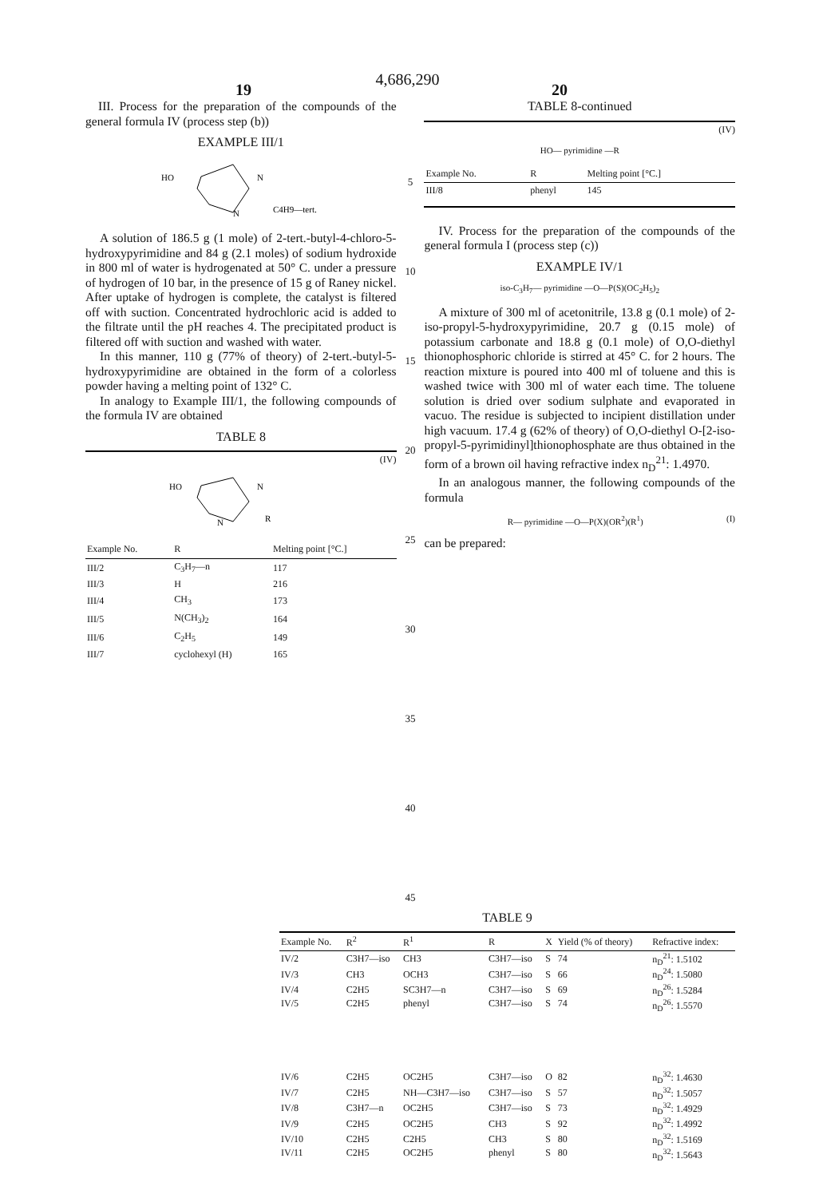4,686,290
19 20
III. Process for the preparation of the compounds of the general formula IV (process step (b))
EXAMPLE III/1
HO
N
N
C4H9—tert.
A solution of 186.5 g (1 mole) of 2-tert.-butyl-4-chloro-5-hydroxypyrimidine and 84 g (2.1 moles) of sodium hydroxide in 800 ml of water is hydrogenated at 50° C. under a pressure of hydrogen of 10 bar, in the presence of 15 g of Raney nickel. After uptake of hydrogen is complete, the catalyst is filtered off with suction. Concentrated hydrochloric acid is added to the filtrate until the pH reaches 4. The precipitated product is filtered off with suction and washed with water.
In this manner, 110 g (77% of theory) of 2-tert.-butyl-5-hydroxypyrimidine are obtained in the form of a colorless powder having a melting point of 132° C.
In analogy to Example III/1, the following compounds of the formula IV are obtained
TABLE 8
(IV)
HO
N
N
R
| Example No. | R | Melting point [°C.] |
| --- | --- | --- |
| III/2 | C<sub>3</sub>H<sub>7</sub>—n | 117 |
| III/3 | H | 216 |
| III/4 | CH<sub>3</sub> | 173 |
| III/5 | N(CH<sub>3</sub>)<sub>2</sub> | 164 |
| III/6 | C<sub>2</sub>H<sub>5</sub> | 149 |
| III/7 | cyclohexyl (H) | 165 |
5
10
15
20
25
30
35
40
45
TABLE 8-continued
(IV)
HO— pyrimidine —R
| Example No. | R | Melting point [°C.] |
| --- | --- | --- |
| III/8 | phenyl | 145 |
IV. Process for the preparation of the compounds of the general formula I (process step (c))
EXAMPLE IV/1
iso-C<sub>3</sub>H<sub>7</sub>— pyrimidine —O—P(S)(OC<sub>2</sub>H<sub>5</sub>)<sub>2</sub>
A mixture of 300 ml of acetonitrile, 13.8 g (0.1 mole) of 2-iso-propyl-5-hydroxypyrimidine, 20.7 g (0.15 mole) of potassium carbonate and 18.8 g (0.1 mole) of O,O-diethyl thionophosphoric chloride is stirred at 45° C. for 2 hours. The reaction mixture is poured into 400 ml of toluene and this is washed twice with 300 ml of water each time. The toluene solution is dried over sodium sulphate and evaporated in vacuo. The residue is subjected to incipient distillation under high vacuum. 17.4 g (62% of theory) of O,O-diethyl O-[2-iso-propyl-5-pyrimidinyl]thionophosphate are thus obtained in the form of a brown oil having refractive index n<sub>D</sub><sup>21</sup>: 1.4970.
In an analogous manner, the following compounds of the formula
R— pyrimidine —O—P(X)(OR<sup>2</sup>)(R<sup>1</sup>) (I)
can be prepared:
TABLE 9
| Example No. | R<sup>2</sup> | R<sup>1</sup> | R | X | Yield (% of theory) | Refractive index: |
| --- | --- | --- | --- | --- | --- | --- |
| IV/2 | C3H7—iso | CH3 | C3H7—iso | S | 74 | n<sub>D</sub><sup>21</sup>: 1.5102 |
| IV/3 | CH3 | OCH3 | C3H7—iso | S | 66 | n<sub>D</sub><sup>24</sup>: 1.5080 |
| IV/4 | C2H5 | SC3H7—n | C3H7—iso | S | 69 | n<sub>D</sub><sup>26</sup>: 1.5284 |
| IV/5 | C2H5 | phenyl | C3H7—iso | S | 74 | n<sub>D</sub><sup>26</sup>: 1.5570 |
| IV/6 | C2H5 | OC2H5 | C3H7—iso | O | 82 | n<sub>D</sub><sup>32</sup>: 1.4630 |
| IV/7 | C2H5 | NH—C3H7—iso | C3H7—iso | S | 57 | n<sub>D</sub><sup>32</sup>: 1.5057 |
| IV/8 | C3H7—n | OC2H5 | C3H7—iso | S | 73 | n<sub>D</sub><sup>32</sup>: 1.4929 |
| IV/9 | C2H5 | OC2H5 | CH3 | S | 92 | n<sub>D</sub><sup>32</sup>: 1.4992 |
| IV/10 | C2H5 | C2H5 | CH3 | S | 80 | n<sub>D</sub><sup>32</sup>: 1.5169 |
| IV/11 | C2H5 | OC2H5 | phenyl | S | 80 | n<sub>D</sub><sup>32</sup>: 1.5643 |